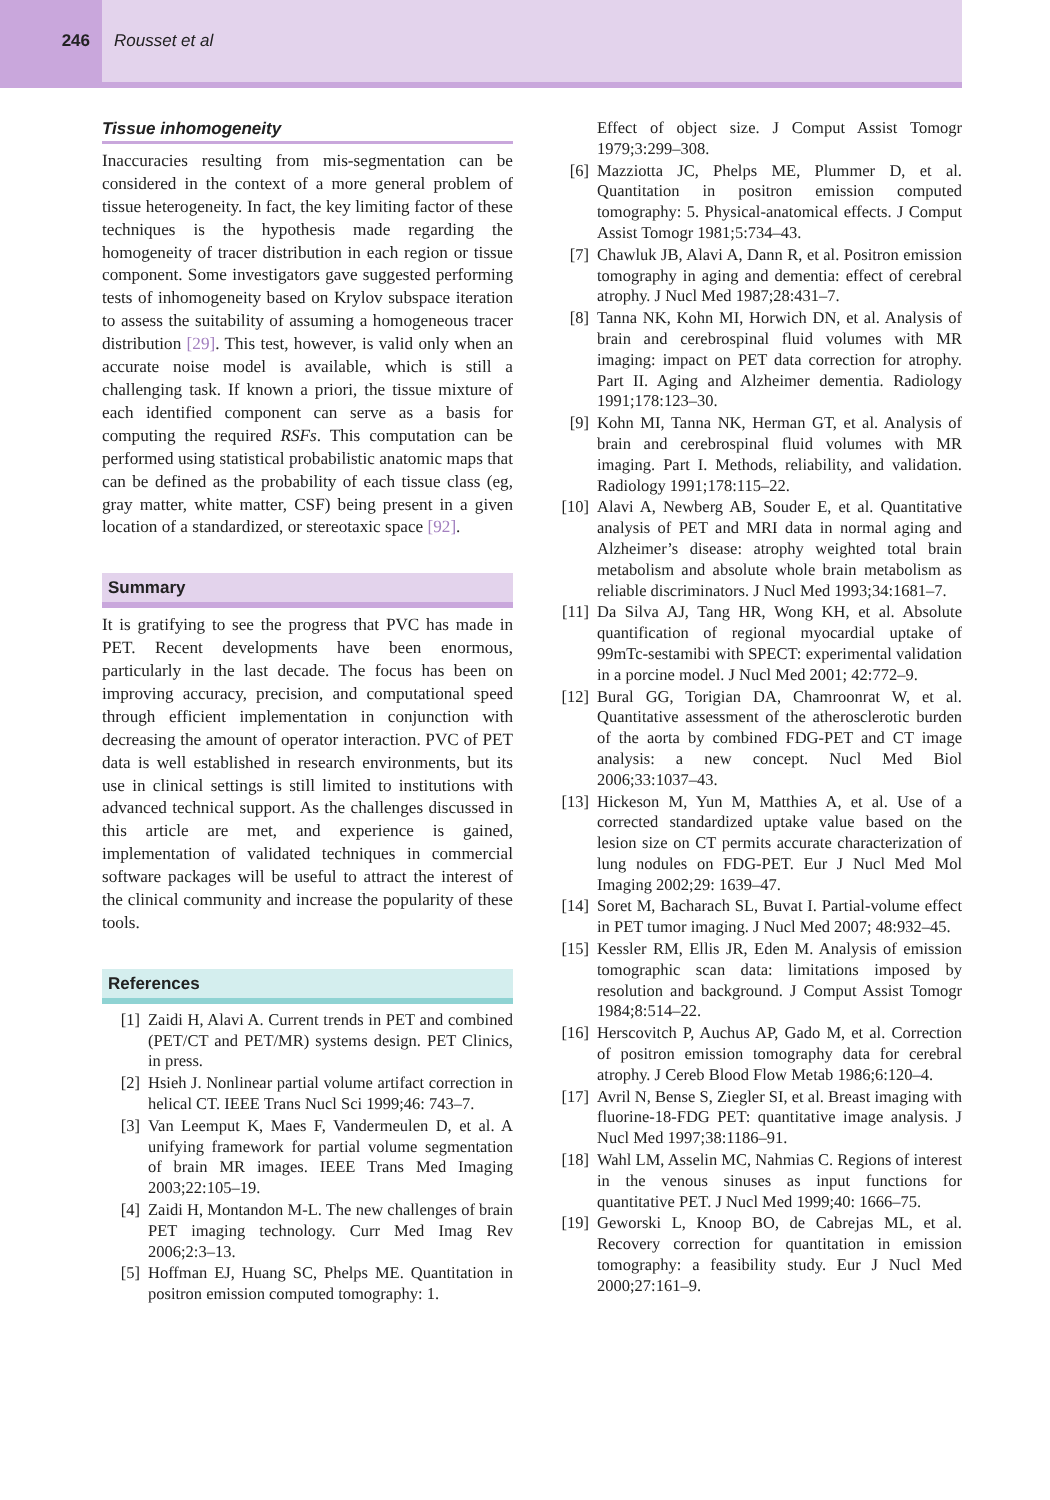246
Rousset et al
Tissue inhomogeneity
Inaccuracies resulting from mis-segmentation can be considered in the context of a more general problem of tissue heterogeneity. In fact, the key limiting factor of these techniques is the hypothesis made regarding the homogeneity of tracer distribution in each region or tissue component. Some investigators gave suggested performing tests of inhomogeneity based on Krylov subspace iteration to assess the suitability of assuming a homogeneous tracer distribution [29]. This test, however, is valid only when an accurate noise model is available, which is still a challenging task. If known a priori, the tissue mixture of each identified component can serve as a basis for computing the required RSFs. This computation can be performed using statistical probabilistic anatomic maps that can be defined as the probability of each tissue class (eg, gray matter, white matter, CSF) being present in a given location of a standardized, or stereotaxic space [92].
Summary
It is gratifying to see the progress that PVC has made in PET. Recent developments have been enormous, particularly in the last decade. The focus has been on improving accuracy, precision, and computational speed through efficient implementation in conjunction with decreasing the amount of operator interaction. PVC of PET data is well established in research environments, but its use in clinical settings is still limited to institutions with advanced technical support. As the challenges discussed in this article are met, and experience is gained, implementation of validated techniques in commercial software packages will be useful to attract the interest of the clinical community and increase the popularity of these tools.
References
[1] Zaidi H, Alavi A. Current trends in PET and combined (PET/CT and PET/MR) systems design. PET Clinics, in press.
[2] Hsieh J. Nonlinear partial volume artifact correction in helical CT. IEEE Trans Nucl Sci 1999;46: 743–7.
[3] Van Leemput K, Maes F, Vandermeulen D, et al. A unifying framework for partial volume segmentation of brain MR images. IEEE Trans Med Imaging 2003;22:105–19.
[4] Zaidi H, Montandon M-L. The new challenges of brain PET imaging technology. Curr Med Imag Rev 2006;2:3–13.
[5] Hoffman EJ, Huang SC, Phelps ME. Quantitation in positron emission computed tomography: 1.
Effect of object size. J Comput Assist Tomogr 1979;3:299–308.
[6] Mazziotta JC, Phelps ME, Plummer D, et al. Quantitation in positron emission computed tomography: 5. Physical-anatomical effects. J Comput Assist Tomogr 1981;5:734–43.
[7] Chawluk JB, Alavi A, Dann R, et al. Positron emission tomography in aging and dementia: effect of cerebral atrophy. J Nucl Med 1987;28:431–7.
[8] Tanna NK, Kohn MI, Horwich DN, et al. Analysis of brain and cerebrospinal fluid volumes with MR imaging: impact on PET data correction for atrophy. Part II. Aging and Alzheimer dementia. Radiology 1991;178:123–30.
[9] Kohn MI, Tanna NK, Herman GT, et al. Analysis of brain and cerebrospinal fluid volumes with MR imaging. Part I. Methods, reliability, and validation. Radiology 1991;178:115–22.
[10] Alavi A, Newberg AB, Souder E, et al. Quantitative analysis of PET and MRI data in normal aging and Alzheimer’s disease: atrophy weighted total brain metabolism and absolute whole brain metabolism as reliable discriminators. J Nucl Med 1993;34:1681–7.
[11] Da Silva AJ, Tang HR, Wong KH, et al. Absolute quantification of regional myocardial uptake of 99mTc-sestamibi with SPECT: experimental validation in a porcine model. J Nucl Med 2001; 42:772–9.
[12] Bural GG, Torigian DA, Chamroonrat W, et al. Quantitative assessment of the atherosclerotic burden of the aorta by combined FDG-PET and CT image analysis: a new concept. Nucl Med Biol 2006;33:1037–43.
[13] Hickeson M, Yun M, Matthies A, et al. Use of a corrected standardized uptake value based on the lesion size on CT permits accurate characterization of lung nodules on FDG-PET. Eur J Nucl Med Mol Imaging 2002;29: 1639–47.
[14] Soret M, Bacharach SL, Buvat I. Partial-volume effect in PET tumor imaging. J Nucl Med 2007; 48:932–45.
[15] Kessler RM, Ellis JR, Eden M. Analysis of emission tomographic scan data: limitations imposed by resolution and background. J Comput Assist Tomogr 1984;8:514–22.
[16] Herscovitch P, Auchus AP, Gado M, et al. Correction of positron emission tomography data for cerebral atrophy. J Cereb Blood Flow Metab 1986;6:120–4.
[17] Avril N, Bense S, Ziegler SI, et al. Breast imaging with fluorine-18-FDG PET: quantitative image analysis. J Nucl Med 1997;38:1186–91.
[18] Wahl LM, Asselin MC, Nahmias C. Regions of interest in the venous sinuses as input functions for quantitative PET. J Nucl Med 1999;40: 1666–75.
[19] Geworski L, Knoop BO, de Cabrejas ML, et al. Recovery correction for quantitation in emission tomography: a feasibility study. Eur J Nucl Med 2000;27:161–9.